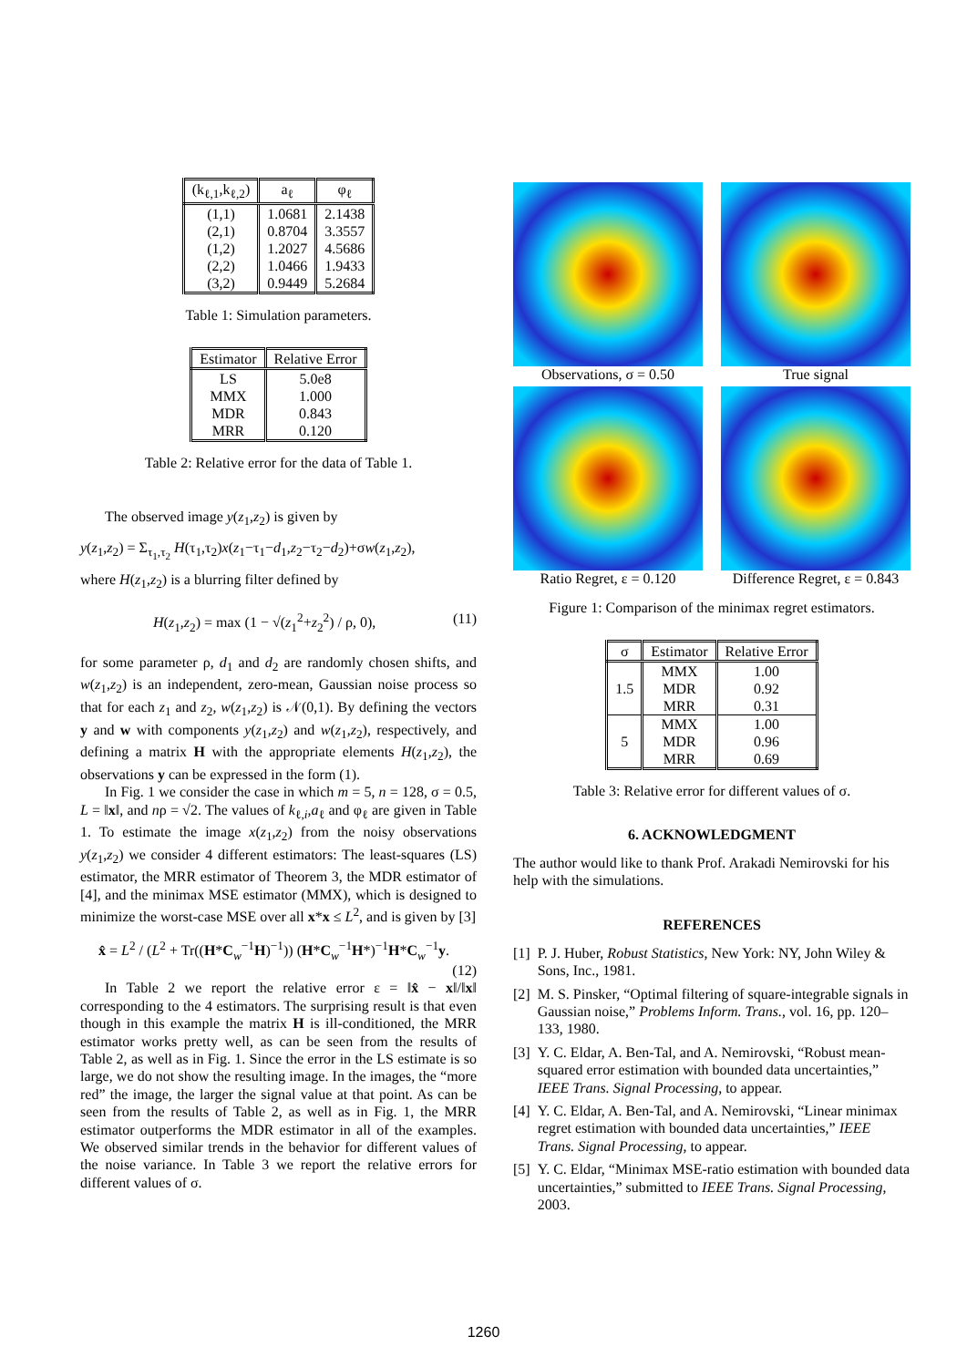| (k<sub>ℓ,1</sub>,k<sub>ℓ,2</sub>) | a<sub>ℓ</sub> | φ<sub>ℓ</sub> |
| --- | --- | --- |
| (1,1) (2,1) (1,2) (2,2) (3,2) | 1.0681 0.8704 1.2027 1.0466 0.9449 | 2.1438 3.3557 4.5686 1.9433 5.2684 |
Table 1: Simulation parameters.
| Estimator | Relative Error |
| --- | --- |
| LS MMX MDR MRR | 5.0e8 1.000 0.843 0.120 |
Table 2: Relative error for the data of Table 1.
The observed image y(z<sub>1</sub>,z<sub>2</sub>) is given by
y(z<sub>1</sub>,z<sub>2</sub>) = Σ<sub>τ<sub>1</sub>,τ<sub>2</sub></sub> H(τ<sub>1</sub>,τ<sub>2</sub>)x(z<sub>1</sub>−τ<sub>1</sub>−d<sub>1</sub>,z<sub>2</sub>−τ<sub>2</sub>−d<sub>2</sub>)+σw(z<sub>1</sub>,z<sub>2</sub>),
where H(z<sub>1</sub>,z<sub>2</sub>) is a blurring filter defined by
H(z<sub>1</sub>,z<sub>2</sub>) = max (1 − √(z<sub>1</sub><sup>2</sup>+z<sub>2</sub><sup>2</sup>) / ρ, 0), (11)
for some parameter ρ, d<sub>1</sub> and d<sub>2</sub> are randomly chosen shifts, and w(z<sub>1</sub>,z<sub>2</sub>) is an independent, zero-mean, Gaussian noise process so that for each z<sub>1</sub> and z<sub>2</sub>, w(z<sub>1</sub>,z<sub>2</sub>) is 𝒩(0,1). By defining the vectors y and w with components y(z<sub>1</sub>,z<sub>2</sub>) and w(z<sub>1</sub>,z<sub>2</sub>), respectively, and defining a matrix H with the appropriate elements H(z<sub>1</sub>,z<sub>2</sub>), the observations y can be expressed in the form (1).
In Fig. 1 we consider the case in which m = 5, n = 128, σ = 0.5, L = ‖x‖, and nρ = √2. The values of k<sub>ℓ,i</sub>,a<sub>ℓ</sub> and φ<sub>ℓ</sub> are given in Table 1. To estimate the image x(z<sub>1</sub>,z<sub>2</sub>) from the noisy observations y(z<sub>1</sub>,z<sub>2</sub>) we consider 4 different estimators: The least-squares (LS) estimator, the MRR estimator of Theorem 3, the MDR estimator of [4], and the minimax MSE estimator (MMX), which is designed to minimize the worst-case MSE over all x*x ≤ L<sup>2</sup>, and is given by [3]
x̂ = L<sup>2</sup> / (L<sup>2</sup> + Tr((H*C<sub>w</sub><sup>−1</sup>H)<sup>−1</sup>)) (H*C<sub>w</sub><sup>−1</sup>H*)<sup>−1</sup>H*C<sub>w</sub><sup>−1</sup>y.
(12)
In Table 2 we report the relative error ε = ‖x̂ − x‖/‖x‖ corresponding to the 4 estimators. The surprising result is that even though in this example the matrix H is ill-conditioned, the MRR estimator works pretty well, as can be seen from the results of Table 2, as well as in Fig. 1. Since the error in the LS estimate is so large, we do not show the resulting image. In the images, the “more red” the image, the larger the signal value at that point. As can be seen from the results of Table 2, as well as in Fig. 1, the MRR estimator outperforms the MDR estimator in all of the examples. We observed similar trends in the behavior for different values of the noise variance. In Table 3 we report the relative errors for different values of σ.
Observations, σ = 0.50
True signal
Ratio Regret, ε = 0.120
Difference Regret, ε = 0.843
Figure 1: Comparison of the minimax regret estimators.
| σ | Estimator | Relative Error |
| --- | --- | --- |
| 1.5 | MMX MDR MRR | 1.00 0.92 0.31 |
| 5 | MMX MDR MRR | 1.00 0.96 0.69 |
Table 3: Relative error for different values of σ.
6. ACKNOWLEDGMENT
The author would like to thank Prof. Arakadi Nemirovski for his help with the simulations.
REFERENCES
[1] P. J. Huber, Robust Statistics, New York: NY, John Wiley & Sons, Inc., 1981.
[2] M. S. Pinsker, “Optimal filtering of square-integrable signals in Gaussian noise,” Problems Inform. Trans., vol. 16, pp. 120–133, 1980.
[3] Y. C. Eldar, A. Ben-Tal, and A. Nemirovski, “Robust mean-squared error estimation with bounded data uncertainties,” IEEE Trans. Signal Processing, to appear.
[4] Y. C. Eldar, A. Ben-Tal, and A. Nemirovski, “Linear minimax regret estimation with bounded data uncertainties,” IEEE Trans. Signal Processing, to appear.
[5] Y. C. Eldar, “Minimax MSE-ratio estimation with bounded data uncertainties,” submitted to IEEE Trans. Signal Processing, 2003.
1260